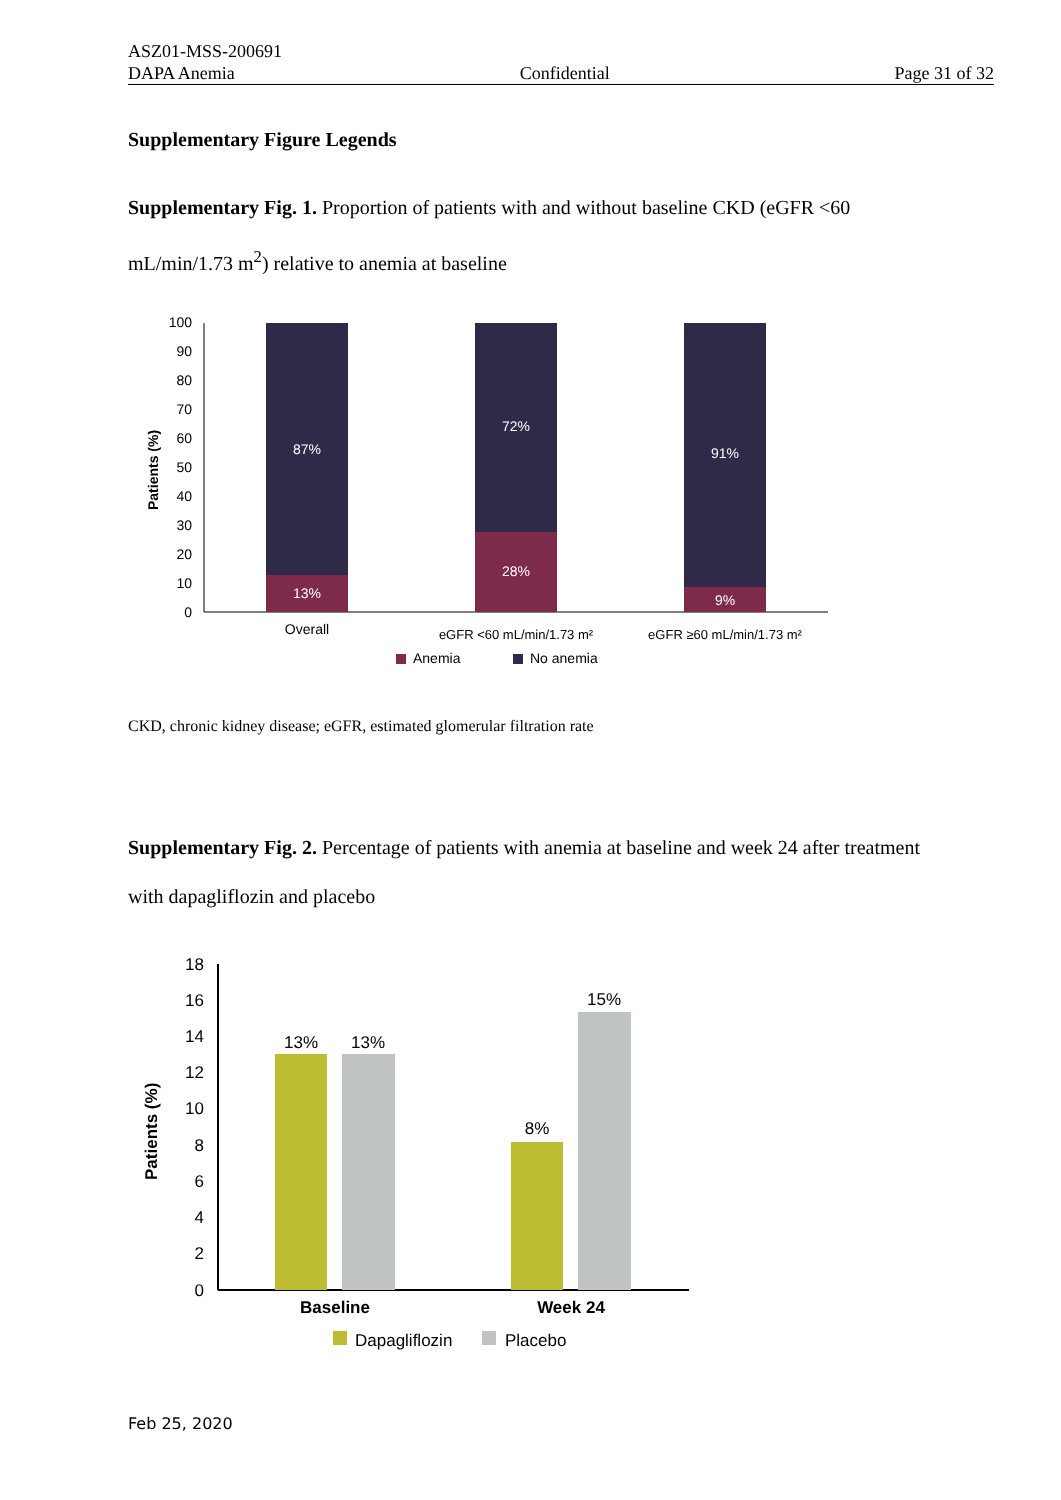ASZ01-MSS-200691
DAPA Anemia Confidential Page 31 of 32
Supplementary Figure Legends
Supplementary Fig. 1. Proportion of patients with and without baseline CKD (eGFR <60 mL/min/1.73 m<sup>2</sup>) relative to anemia at baseline
Patients (%)
100
90
80
70
60
50
40
30
20
10
0
87%
13%
72%
28%
91%
9%
Overall
eGFR <60 mL/min/1.73 m²
eGFR ≥60 mL/min/1.73 m²
Anemia
No anemia
CKD, chronic kidney disease; eGFR, estimated glomerular filtration rate
Supplementary Fig. 2. Percentage of patients with anemia at baseline and week 24 after treatment with dapagliflozin and placebo
Patients (%)
18
16
14
12
10
8
6
4
2
0
13%
13%
8%
15%
Baseline
Week 24
Dapagliflozin
Placebo
Feb 25, 2020